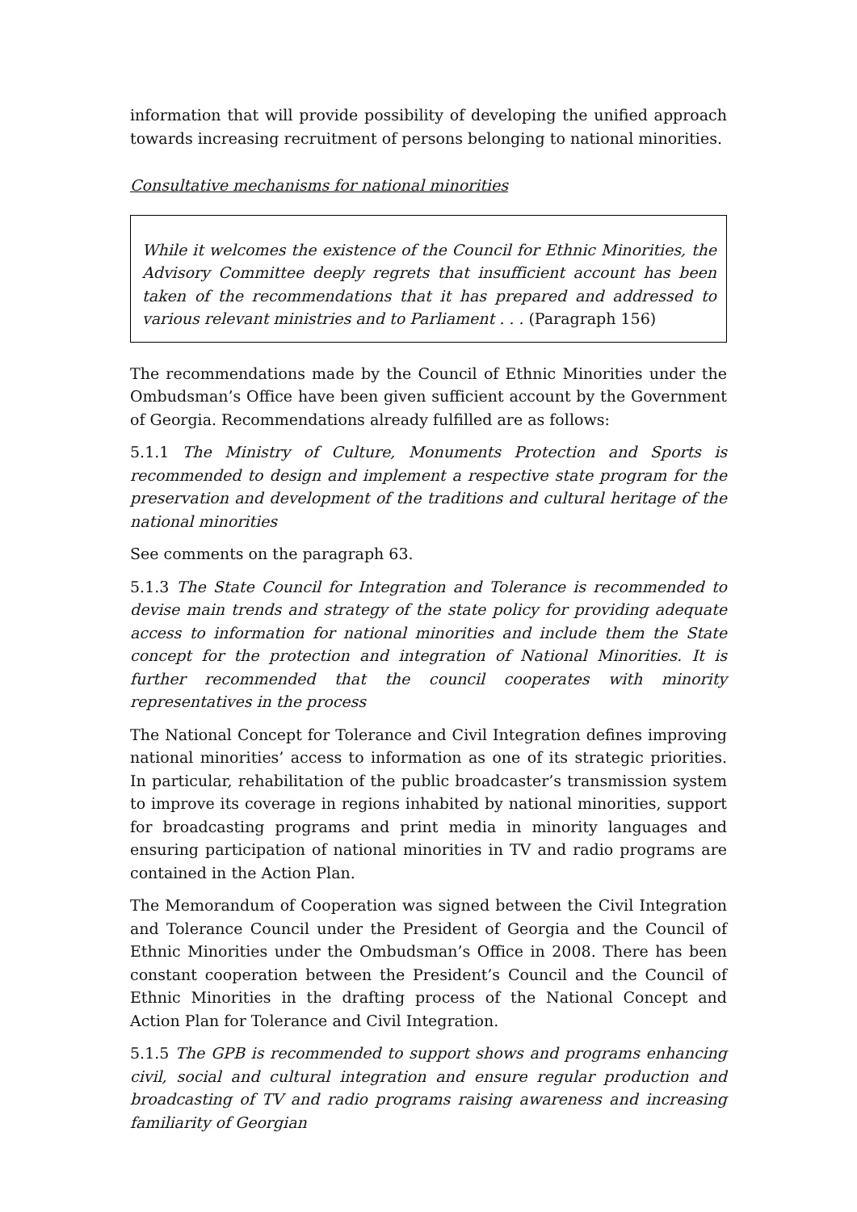information that will provide possibility of developing the unified approach towards increasing recruitment of persons belonging to national minorities.
Consultative mechanisms for national minorities
While it welcomes the existence of the Council for Ethnic Minorities, the Advisory Committee deeply regrets that insufficient account has been taken of the recommendations that it has prepared and addressed to various relevant ministries and to Parliament . . . (Paragraph 156)
The recommendations made by the Council of Ethnic Minorities under the Ombudsman’s Office have been given sufficient account by the Government of Georgia. Recommendations already fulfilled are as follows:
5.1.1 The Ministry of Culture, Monuments Protection and Sports is recommended to design and implement a respective state program for the preservation and development of the traditions and cultural heritage of the national minorities
See comments on the paragraph 63.
5.1.3 The State Council for Integration and Tolerance is recommended to devise main trends and strategy of the state policy for providing adequate access to information for national minorities and include them the State concept for the protection and integration of National Minorities. It is further recommended that the council cooperates with minority representatives in the process
The National Concept for Tolerance and Civil Integration defines improving national minorities’ access to information as one of its strategic priorities. In particular, rehabilitation of the public broadcaster’s transmission system to improve its coverage in regions inhabited by national minorities, support for broadcasting programs and print media in minority languages and ensuring participation of national minorities in TV and radio programs are contained in the Action Plan.
The Memorandum of Cooperation was signed between the Civil Integration and Tolerance Council under the President of Georgia and the Council of Ethnic Minorities under the Ombudsman’s Office in 2008. There has been constant cooperation between the President’s Council and the Council of Ethnic Minorities in the drafting process of the National Concept and Action Plan for Tolerance and Civil Integration.
5.1.5 The GPB is recommended to support shows and programs enhancing civil, social and cultural integration and ensure regular production and broadcasting of TV and radio programs raising awareness and increasing familiarity of Georgian